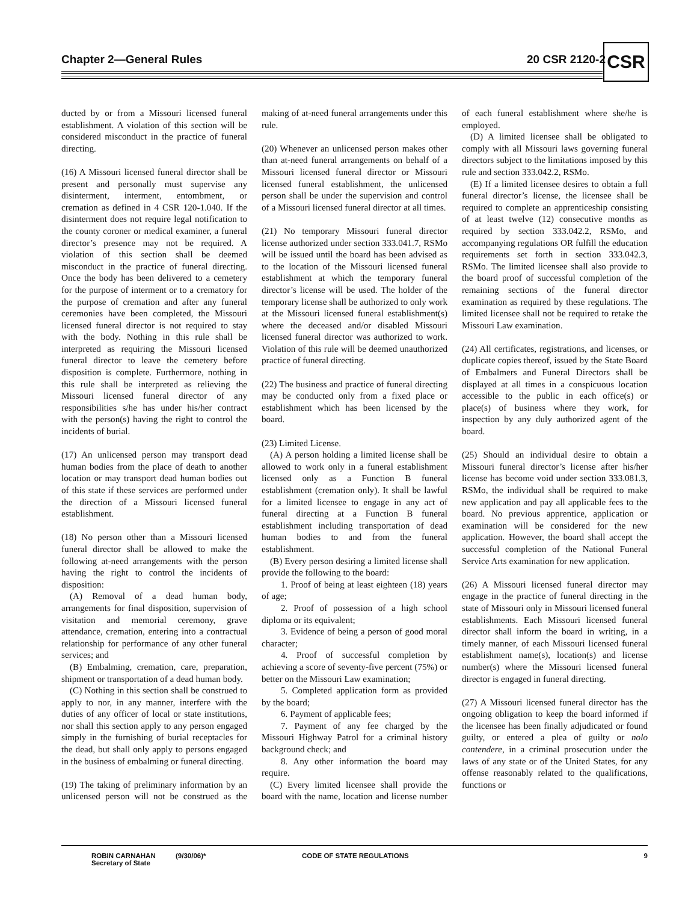Chapter 2—General Rules 20 CSR 2120-2 CSR
ducted by or from a Missouri licensed funeral establishment. A violation of this section will be considered misconduct in the practice of funeral directing.
(16) A Missouri licensed funeral director shall be present and personally must supervise any disinterment, interment, entombment, or cremation as defined in 4 CSR 120-1.040. If the disinterment does not require legal notification to the county coroner or medical examiner, a funeral director’s presence may not be required. A violation of this section shall be deemed misconduct in the practice of funeral directing. Once the body has been delivered to a cemetery for the purpose of interment or to a crematory for the purpose of cremation and after any funeral ceremonies have been completed, the Missouri licensed funeral director is not required to stay with the body. Nothing in this rule shall be interpreted as requiring the Missouri licensed funeral director to leave the cemetery before disposition is complete. Furthermore, nothing in this rule shall be interpreted as relieving the Missouri licensed funeral director of any responsibilities s/he has under his/her contract with the person(s) having the right to control the incidents of burial.
(17) An unlicensed person may transport dead human bodies from the place of death to another location or may transport dead human bodies out of this state if these services are performed under the direction of a Missouri licensed funeral establishment.
(18) No person other than a Missouri licensed funeral director shall be allowed to make the following at-need arrangements with the person having the right to control the incidents of disposition:
(A) Removal of a dead human body, arrangements for final disposition, supervision of visitation and memorial ceremony, grave attendance, cremation, entering into a contractual relationship for performance of any other funeral services; and
(B) Embalming, cremation, care, preparation, shipment or transportation of a dead human body.
(C) Nothing in this section shall be construed to apply to nor, in any manner, interfere with the duties of any officer of local or state institutions, nor shall this section apply to any person engaged simply in the furnishing of burial receptacles for the dead, but shall only apply to persons engaged in the business of embalming or funeral directing.
(19) The taking of preliminary information by an unlicensed person will not be construed as the making of at-need funeral arrangements under this rule.
(20) Whenever an unlicensed person makes other than at-need funeral arrangements on behalf of a Missouri licensed funeral director or Missouri licensed funeral establishment, the unlicensed person shall be under the supervision and control of a Missouri licensed funeral director at all times.
(21) No temporary Missouri funeral director license authorized under section 333.041.7, RSMo will be issued until the board has been advised as to the location of the Missouri licensed funeral establishment at which the temporary funeral director’s license will be used. The holder of the temporary license shall be authorized to only work at the Missouri licensed funeral establishment(s) where the deceased and/or disabled Missouri licensed funeral director was authorized to work. Violation of this rule will be deemed unauthorized practice of funeral directing.
(22) The business and practice of funeral directing may be conducted only from a fixed place or establishment which has been licensed by the board.
(23) Limited License.
(A) A person holding a limited license shall be allowed to work only in a funeral establishment licensed only as a Function B funeral establishment (cremation only). It shall be lawful for a limited licensee to engage in any act of funeral directing at a Function B funeral establishment including transportation of dead human bodies to and from the funeral establishment.
(B) Every person desiring a limited license shall provide the following to the board:
1. Proof of being at least eighteen (18) years of age;
2. Proof of possession of a high school diploma or its equivalent;
3. Evidence of being a person of good moral character;
4. Proof of successful completion by achieving a score of seventy-five percent (75%) or better on the Missouri Law examination;
5. Completed application form as provided by the board;
6. Payment of applicable fees;
7. Payment of any fee charged by the Missouri Highway Patrol for a criminal history background check; and
8. Any other information the board may require.
(C) Every limited licensee shall provide the board with the name, location and license number of each funeral establishment where she/he is employed.
(D) A limited licensee shall be obligated to comply with all Missouri laws governing funeral directors subject to the limitations imposed by this rule and section 333.042.2, RSMo.
(E) If a limited licensee desires to obtain a full funeral director’s license, the licensee shall be required to complete an apprenticeship consisting of at least twelve (12) consecutive months as required by section 333.042.2, RSMo, and accompanying regulations OR fulfill the education requirements set forth in section 333.042.3, RSMo. The limited licensee shall also provide to the board proof of successful completion of the remaining sections of the funeral director examination as required by these regulations. The limited licensee shall not be required to retake the Missouri Law examination.
(24) All certificates, registrations, and licenses, or duplicate copies thereof, issued by the State Board of Embalmers and Funeral Directors shall be displayed at all times in a conspicuous location accessible to the public in each office(s) or place(s) of business where they work, for inspection by any duly authorized agent of the board.
(25) Should an individual desire to obtain a Missouri funeral director’s license after his/her license has become void under section 333.081.3, RSMo, the individual shall be required to make new application and pay all applicable fees to the board. No previous apprentice, application or examination will be considered for the new application. However, the board shall accept the successful completion of the National Funeral Service Arts examination for new application.
(26) A Missouri licensed funeral director may engage in the practice of funeral directing in the state of Missouri only in Missouri licensed funeral establishments. Each Missouri licensed funeral director shall inform the board in writing, in a timely manner, of each Missouri licensed funeral establishment name(s), location(s) and license number(s) where the Missouri licensed funeral director is engaged in funeral directing.
(27) A Missouri licensed funeral director has the ongoing obligation to keep the board informed if the licensee has been finally adjudicated or found guilty, or entered a plea of guilty or nolo contendere, in a criminal prosecution under the laws of any state or of the United States, for any offense reasonably related to the qualifications, functions or
ROBIN CARNAHAN
Secretary of State
(9/30/06)* CODE OF STATE REGULATIONS 9